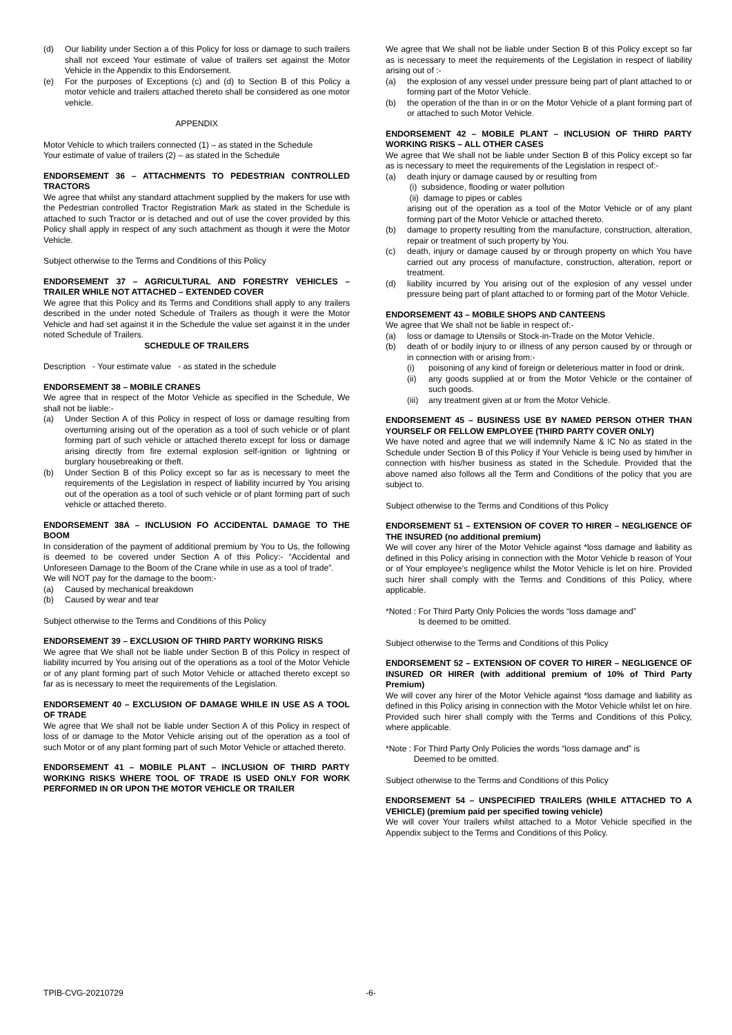(d) Our liability under Section a of this Policy for loss or damage to such trailers shall not exceed Your estimate of value of trailers set against the Motor Vehicle in the Appendix to this Endorsement.
(e) For the purposes of Exceptions (c) and (d) to Section B of this Policy a motor vehicle and trailers attached thereto shall be considered as one motor vehicle.
APPENDIX
Motor Vehicle to which trailers connected (1) – as stated in the Schedule
Your estimate of value of trailers (2) – as stated in the Schedule
ENDORSEMENT 36 – ATTACHMENTS TO PEDESTRIAN CONTROLLED TRACTORS
We agree that whilst any standard attachment supplied by the makers for use with the Pedestrian controlled Tractor Registration Mark as stated in the Schedule is attached to such Tractor or is detached and out of use the cover provided by this Policy shall apply in respect of any such attachment as though it were the Motor Vehicle.
Subject otherwise to the Terms and Conditions of this Policy
ENDORSEMENT 37 – AGRICULTURAL AND FORESTRY VEHICLES – TRAILER WHILE NOT ATTACHED – EXTENDED COVER
We agree that this Policy and its Terms and Conditions shall apply to any trailers described in the under noted Schedule of Trailers as though it were the Motor Vehicle and had set against it in the Schedule the value set against it in the under noted Schedule of Trailers.
SCHEDULE OF TRAILERS
Description - Your estimate value - as stated in the schedule
ENDORSEMENT 38 – MOBILE CRANES
We agree that in respect of the Motor Vehicle as specified in the Schedule, We shall not be liable:-
(a) Under Section A of this Policy in respect of loss or damage resulting from overturning arising out of the operation as a tool of such vehicle or of plant forming part of such vehicle or attached thereto except for loss or damage arising directly from fire external explosion self-ignition or lightning or burglary housebreaking or theft.
(b) Under Section B of this Policy except so far as is necessary to meet the requirements of the Legislation in respect of liability incurred by You arising out of the operation as a tool of such vehicle or of plant forming part of such vehicle or attached thereto.
ENDORSEMENT 38A – INCLUSION FO ACCIDENTAL DAMAGE TO THE BOOM
In consideration of the payment of additional premium by You to Us, the following is deemed to be covered under Section A of this Policy:- “Accidental and Unforeseen Damage to the Boom of the Crane while in use as a tool of trade”.
We will NOT pay for the damage to the boom:-
(a) Caused by mechanical breakdown
(b) Caused by wear and tear
Subject otherwise to the Terms and Conditions of this Policy
ENDORSEMENT 39 – EXCLUSION OF THIRD PARTY WORKING RISKS
We agree that We shall not be liable under Section B of this Policy in respect of liability incurred by You arising out of the operations as a tool of the Motor Vehicle or of any plant forming part of such Motor Vehicle or attached thereto except so far as is necessary to meet the requirements of the Legislation.
ENDORSEMENT 40 – EXCLUSION OF DAMAGE WHILE IN USE AS A TOOL OF TRADE
We agree that We shall not be liable under Section A of this Policy in respect of loss of or damage to the Motor Vehicle arising out of the operation as a tool of such Motor or of any plant forming part of such Motor Vehicle or attached thereto.
ENDORSEMENT 41 – MOBILE PLANT – INCLUSION OF THIRD PARTY WORKING RISKS WHERE TOOL OF TRADE IS USED ONLY FOR WORK PERFORMED IN OR UPON THE MOTOR VEHICLE OR TRAILER
We agree that We shall not be liable under Section B of this Policy except so far as is necessary to meet the requirements of the Legislation in respect of liability arising out of :-
(a) the explosion of any vessel under pressure being part of plant attached to or forming part of the Motor Vehicle.
(b) the operation of the than in or on the Motor Vehicle of a plant forming part of or attached to such Motor Vehicle.
ENDORSEMENT 42 – MOBILE PLANT – INCLUSION OF THIRD PARTY WORKING RISKS – ALL OTHER CASES
We agree that We shall not be liable under Section B of this Policy except so far as is necessary to meet the requirements of the Legislation in respect of:-
(a) death injury or damage caused by or resulting from
(i) subsidence, flooding or water pollution
(ii) damage to pipes or cables
arising out of the operation as a tool of the Motor Vehicle or of any plant forming part of the Motor Vehicle or attached thereto.
(b) damage to property resulting from the manufacture, construction, alteration, repair or treatment of such property by You.
(c) death, injury or damage caused by or through property on which You have carried out any process of manufacture, construction, alteration, report or treatment.
(d) liability incurred by You arising out of the explosion of any vessel under pressure being part of plant attached to or forming part of the Motor Vehicle.
ENDORSEMENT 43 – MOBILE SHOPS AND CANTEENS
We agree that We shall not be liable in respect of:-
(a) loss or damage to Utensils or Stock-in-Trade on the Motor Vehicle.
(b) death of or bodily injury to or illness of any person caused by or through or in connection with or arising from:-
(i) poisoning of any kind of foreign or deleterious matter in food or drink.
(ii) any goods supplied at or from the Motor Vehicle or the container of such goods.
(iii) any treatment given at or from the Motor Vehicle.
ENDORSEMENT 45 – BUSINESS USE BY NAMED PERSON OTHER THAN YOURSELF OR FELLOW EMPLOYEE (THIRD PARTY COVER ONLY)
We have noted and agree that we will indemnify Name & IC No as stated in the Schedule under Section B of this Policy if Your Vehicle is being used by him/her in connection with his/her business as stated in the Schedule. Provided that the above named also follows all the Term and Conditions of the policy that you are subject to.
Subject otherwise to the Terms and Conditions of this Policy
ENDORSEMENT 51 – EXTENSION OF COVER TO HIRER – NEGLIGENCE OF THE INSURED (no additional premium)
We will cover any hirer of the Motor Vehicle against *loss damage and liability as defined in this Policy arising in connection with the Motor Vehicle b reason of Your or of Your employee’s negligence whilst the Motor Vehicle is let on hire. Provided such hirer shall comply with the Terms and Conditions of this Policy, where applicable.
*Noted : For Third Party Only Policies the words “loss damage and”
Is deemed to be omitted.
Subject otherwise to the Terms and Conditions of this Policy
ENDORSEMENT 52 – EXTENSION OF COVER TO HIRER – NEGLIGENCE OF INSURED OR HIRER (with additional premium of 10% of Third Party Premium)
We will cover any hirer of the Motor Vehicle against *loss damage and liability as defined in this Policy arising in connection with the Motor Vehicle whilst let on hire. Provided such hirer shall comply with the Terms and Conditions of this Policy, where applicable.
*Note : For Third Party Only Policies the words “loss damage and” is
Deemed to be omitted.
Subject otherwise to the Terms and Conditions of this Policy
ENDORSEMENT 54 – UNSPECIFIED TRAILERS (WHILE ATTACHED TO A VEHICLE) (premium paid per specified towing vehicle)
We will cover Your trailers whilst attached to a Motor Vehicle specified in the Appendix subject to the Terms and Conditions of this Policy.
TPIB-CVG-20210729 -6-